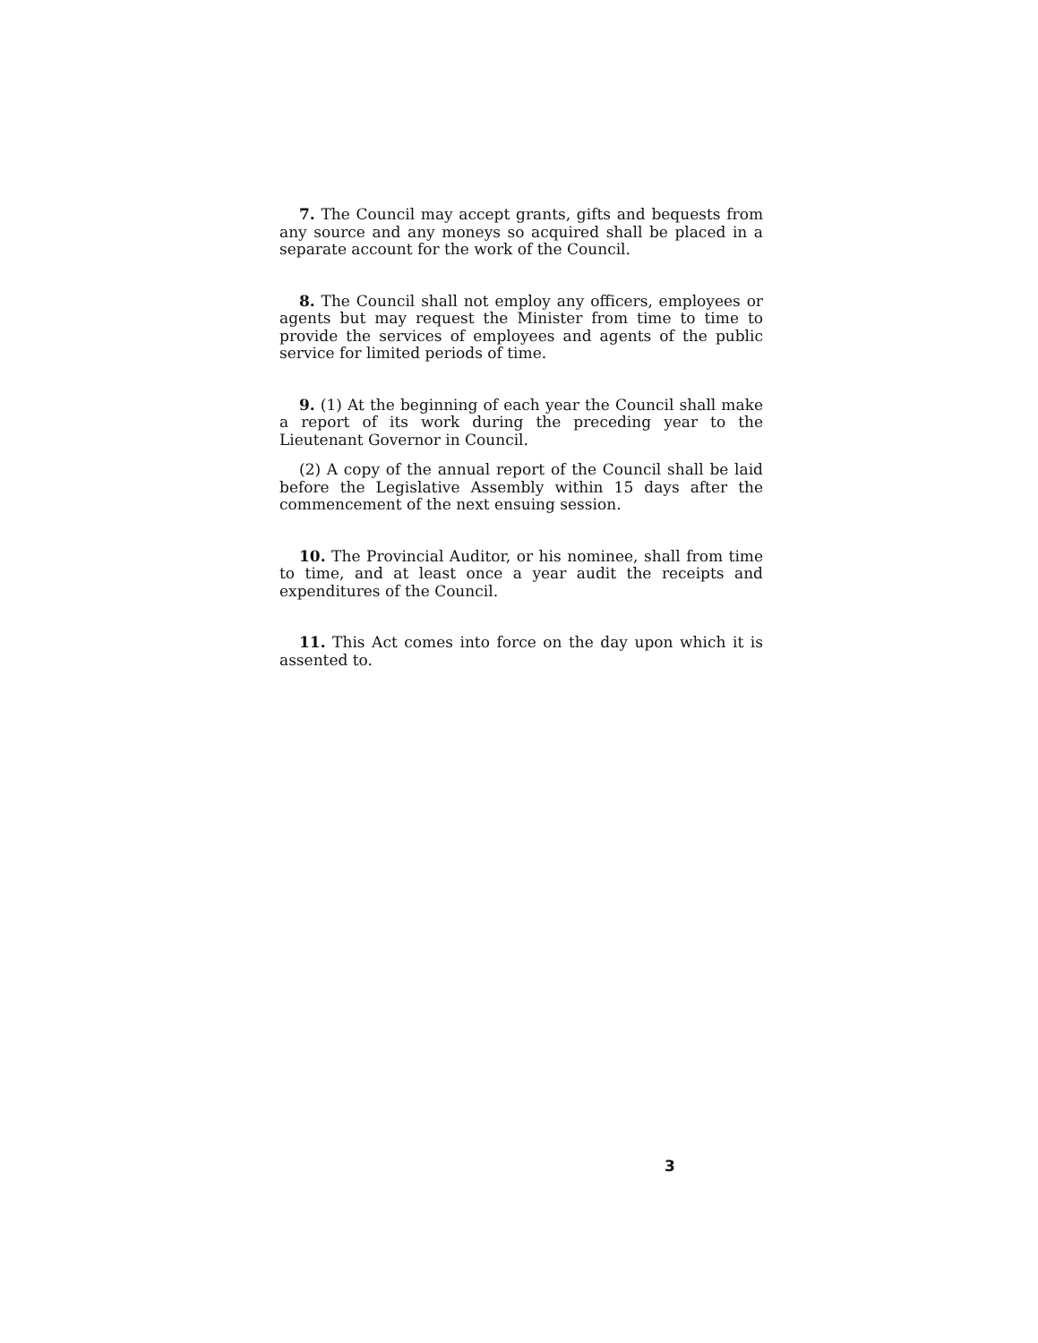7. The Council may accept grants, gifts and bequests from any source and any moneys so acquired shall be placed in a separate account for the work of the Council.
8. The Council shall not employ any officers, employees or agents but may request the Minister from time to time to provide the services of employees and agents of the public service for limited periods of time.
9. (1) At the beginning of each year the Council shall make a report of its work during the preceding year to the Lieutenant Governor in Council.
(2) A copy of the annual report of the Council shall be laid before the Legislative Assembly within 15 days after the commencement of the next ensuing session.
10. The Provincial Auditor, or his nominee, shall from time to time, and at least once a year audit the receipts and expenditures of the Council.
11. This Act comes into force on the day upon which it is assented to.
3